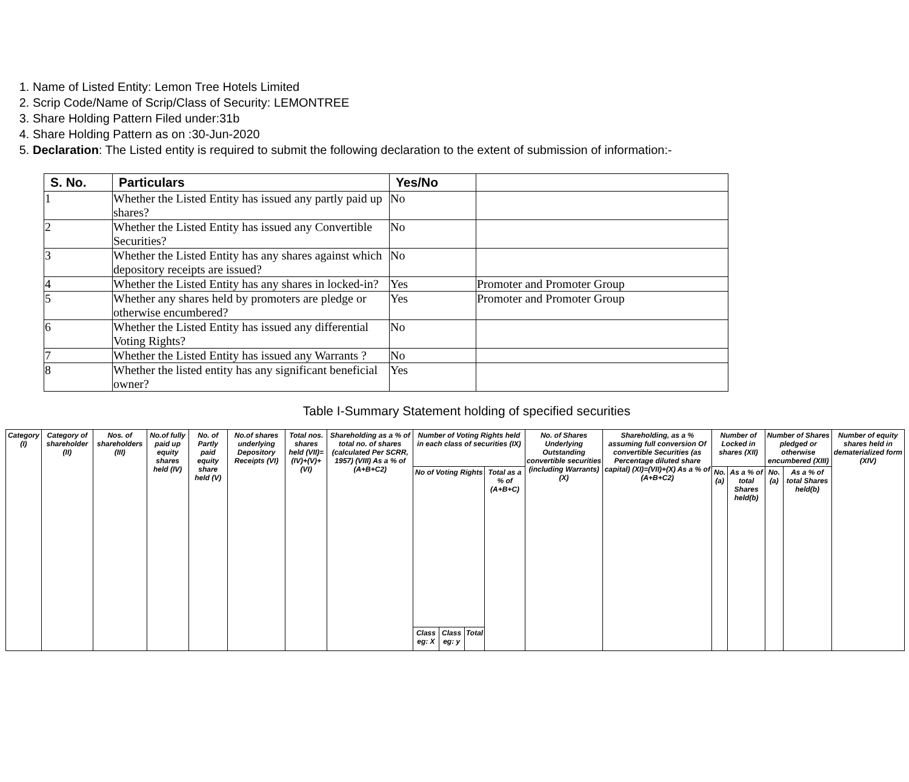1. Name of Listed Entity: Lemon Tree Hotels Limited
2. Scrip Code/Name of Scrip/Class of Security: LEMONTREE
3. Share Holding Pattern Filed under:31b
4. Share Holding Pattern as on :30-Jun-2020
5. Declaration: The Listed entity is required to submit the following declaration to the extent of submission of information:-
| S. No. | Particulars | Yes/No | |
| --- | --- | --- | --- |
| 1 | Whether the Listed Entity has issued any partly paid up shares? | No | |
| 2 | Whether the Listed Entity has issued any Convertible Securities? | No | |
| 3 | Whether the Listed Entity has any shares against which depository receipts are issued? | No | |
| 4 | Whether the Listed Entity has any shares in locked-in? | Yes | Promoter and Promoter Group |
| 5 | Whether any shares held by promoters are pledge or otherwise encumbered? | Yes | Promoter and Promoter Group |
| 6 | Whether the Listed Entity has issued any differential Voting Rights? | No | |
| 7 | Whether the Listed Entity has issued any Warrants ? | No | |
| 8 | Whether the listed entity has any significant beneficial owner? | Yes | |
Table I-Summary Statement holding of specified securities
| Category (I) | Category of shareholder (II) | Nos. of shareholders (III) | No.of fully paid up equity shares held (IV) | No. of Partly paid equity share held (V) | No.of shares underlying Depository Receipts (VI) | Total nos. shares held (VII)= (IV)+(V)+ (VI) | Shareholding as a % of total no. of shares (calculated Per SCRR, 1957) (VIII) As a % of (A+B+C2) | Number of Voting Rights held in each class of securities (IX) | | | | No. of Shares Underlying Outstanding convertible securities (including Warrants) (X) | Shareholding, as a % assuming full conversion Of convertible Securities (as Percentage diluted share capital) (XI)=(VII)+(X) As a % of (A+B+C2) | Number of Locked in shares (XII) | | Number of Shares pledged or otherwise encumbered (XIII) | | Number of equity shares held in dematerialized form (XIV) |
| | | | | | | | | No of Voting Rights | | | Total as a % of (A+B+C) | | | No.(a) | As a % of total Shares held(b) | No.(a) | As a % of total Shares held(b) | |
| | | | | | | | | Class eg: X | Class eg: y | Total | | | | | | | | |